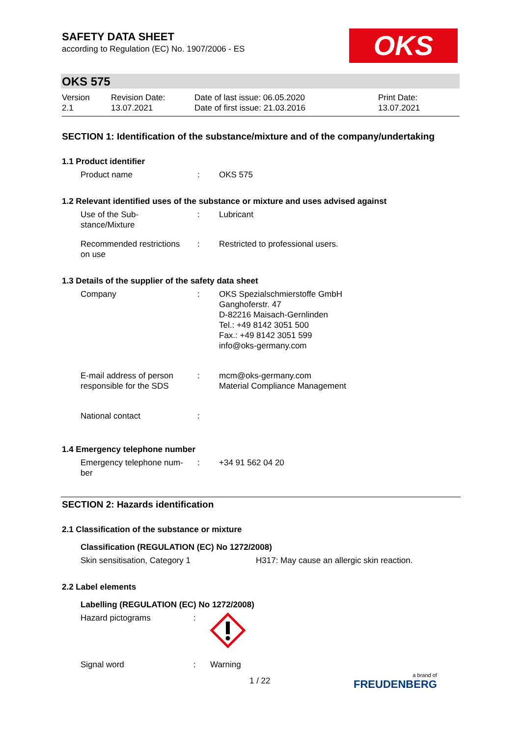OKS
SAFETY DATA SHEET
according to Regulation (EC) No. 1907/2006 - ES
OKS 575
Version
2.1
Revision Date:
13.07.2021
Date of last issue: 06.05.2020
Date of first issue: 21.03.2016
Print Date:
13.07.2021
SECTION 1: Identification of the substance/mixture and of the company/undertaking
1.1 Product identifier
| Product name | : | OKS 575 |
1.2 Relevant identified uses of the substance or mixture and uses advised against
| Use of the Sub- stance/Mixture | : | Lubricant |
| Recommended restrictions on use | : | Restricted to professional users. |
1.3 Details of the supplier of the safety data sheet
| Company | : | OKS Spezialschmierstoffe GmbH Ganghoferstr. 47 D-82216 Maisach-Gernlinden Tel.: +49 8142 3051 500 Fax.: +49 8142 3051 599 info@oks-germany.com |
| E-mail address of person responsible for the SDS | : | mcm@oks-germany.com Material Compliance Management |
| National contact | : | |
1.4 Emergency telephone number
| Emergency telephone num- ber | : | +34 91 562 04 20 |
SECTION 2: Hazards identification
2.1 Classification of the substance or mixture
Classification (REGULATION (EC) No 1272/2008)
| Skin sensitisation, Category 1 | H317: May cause an allergic skin reaction. |
2.2 Label elements
Labelling (REGULATION (EC) No 1272/2008)
| Hazard pictograms | : | |
| Signal word | : | Warning |
1 / 22 a brand of
FREUDENBERG